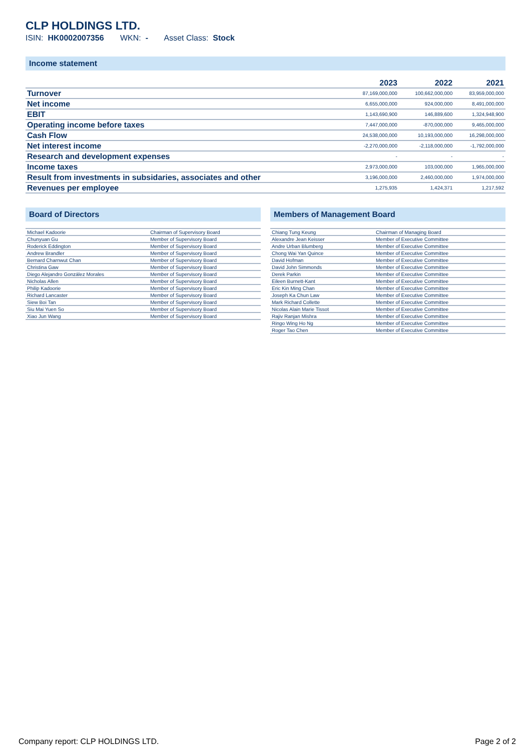CLP HOLDINGS LTD.
ISIN: HK0002007356 WKN: - Asset Class: Stock
Income statement
| | 2023 | 2022 | 2021 |
| --- | --- | --- | --- |
| Turnover | 87,169,000,000 | 100,662,000,000 | 83,959,000,000 |
| Net income | 6,655,000,000 | 924,000,000 | 8,491,000,000 |
| EBIT | 1,143,690,900 | 146,889,600 | 1,324,948,900 |
| Operating income before taxes | 7,447,000,000 | -870,000,000 | 9,465,000,000 |
| Cash Flow | 24,538,000,000 | 10,193,000,000 | 16,298,000,000 |
| Net interest income | -2,270,000,000 | -2,118,000,000 | -1,792,000,000 |
| Research and development expenses | - | - | - |
| Income taxes | 2,973,000,000 | 103,000,000 | 1,965,000,000 |
| Result from investments in subsidaries, associates and other | 3,196,000,000 | 2,460,000,000 | 1,974,000,000 |
| Revenues per employee | 1,275,935 | 1,424,371 | 1,217,592 |
Board of Directors
| Michael Kadoorie | Chairman of Supervisory Board |
| Chunyuan Gu | Member of Supervisory Board |
| Roderick Eddington | Member of Supervisory Board |
| Andrew Brandler | Member of Supervisory Board |
| Bernard Charnwut Chan | Member of Supervisory Board |
| Christina Gaw | Member of Supervisory Board |
| Diego Alejandro González Morales | Member of Supervisory Board |
| Nicholas Allen | Member of Supervisory Board |
| Philip Kadoorie | Member of Supervisory Board |
| Richard Lancaster | Member of Supervisory Board |
| Siew Boi Tan | Member of Supervisory Board |
| Siu Mai Yuen So | Member of Supervisory Board |
| Xiao Jun Wang | Member of Supervisory Board |
Members of Management Board
| Chiang Tung Keung | Chairman of Managing Board |
| Alexandre Jean Keisser | Member of Executive Committee |
| Andre Urban Blumberg | Member of Executive Committee |
| Chong Wai Yan Quince | Member of Executive Committee |
| David Hofman | Member of Executive Committee |
| David John Simmonds | Member of Executive Committee |
| Derek Parkin | Member of Executive Committee |
| Eileen Burnett-Kant | Member of Executive Committee |
| Eric Kin Ming Chan | Member of Executive Committee |
| Joseph Ka Chun Law | Member of Executive Committee |
| Mark Richard Collette | Member of Executive Committee |
| Nicolas Alain Marie Tissot | Member of Executive Committee |
| Rajiv Ranjan Mishra | Member of Executive Committee |
| Ringo Wing Ho Ng | Member of Executive Committee |
| Roger Tao Chen | Member of Executive Committee |
Company report: CLP HOLDINGS LTD. Page 2 of 2